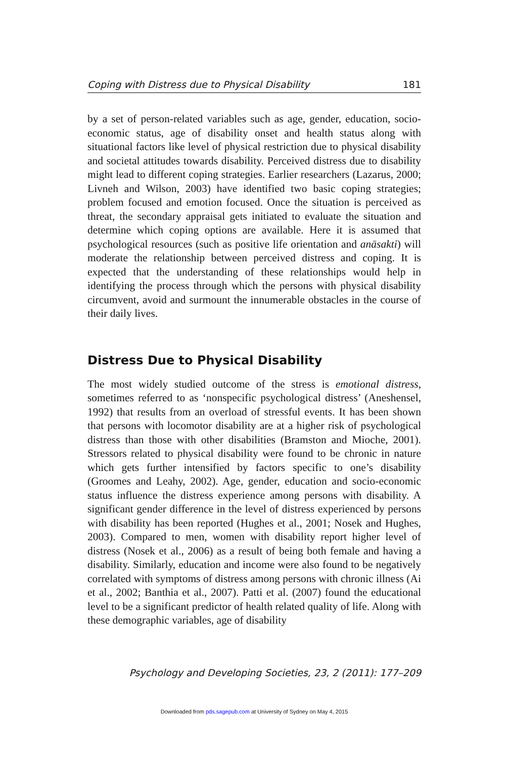Coping with Distress due to Physical Disability 181
by a set of person-related variables such as age, gender, education, socio-economic status, age of disability onset and health status along with situational factors like level of physical restriction due to physical disability and societal attitudes towards disability. Perceived distress due to disability might lead to different coping strategies. Earlier researchers (Lazarus, 2000; Livneh and Wilson, 2003) have identified two basic coping strategies; problem focused and emotion focused. Once the situation is perceived as threat, the secondary appraisal gets initiated to evaluate the situation and determine which coping options are available. Here it is assumed that psychological resources (such as positive life orientation and anāsakti) will moderate the relationship between perceived distress and coping. It is expected that the understanding of these relationships would help in identifying the process through which the persons with physical disability circumvent, avoid and surmount the innumerable obstacles in the course of their daily lives.
Distress Due to Physical Disability
The most widely studied outcome of the stress is emotional distress, sometimes referred to as ‘nonspecific psychological distress’ (Aneshensel, 1992) that results from an overload of stressful events. It has been shown that persons with locomotor disability are at a higher risk of psychological distress than those with other disabilities (Bramston and Mioche, 2001). Stressors related to physical disability were found to be chronic in nature which gets further intensified by factors specific to one’s disability (Groomes and Leahy, 2002). Age, gender, education and socio-economic status influence the distress experience among persons with disability. A significant gender difference in the level of distress experienced by persons with disability has been reported (Hughes et al., 2001; Nosek and Hughes, 2003). Compared to men, women with disability report higher level of distress (Nosek et al., 2006) as a result of being both female and having a disability. Similarly, education and income were also found to be negatively correlated with symptoms of distress among persons with chronic illness (Ai et al., 2002; Banthia et al., 2007). Patti et al. (2007) found the educational level to be a significant predictor of health related quality of life. Along with these demographic variables, age of disability
Psychology and Developing Societies, 23, 2 (2011): 177–209
Downloaded from pds.sagepub.com at University of Sydney on May 4, 2015